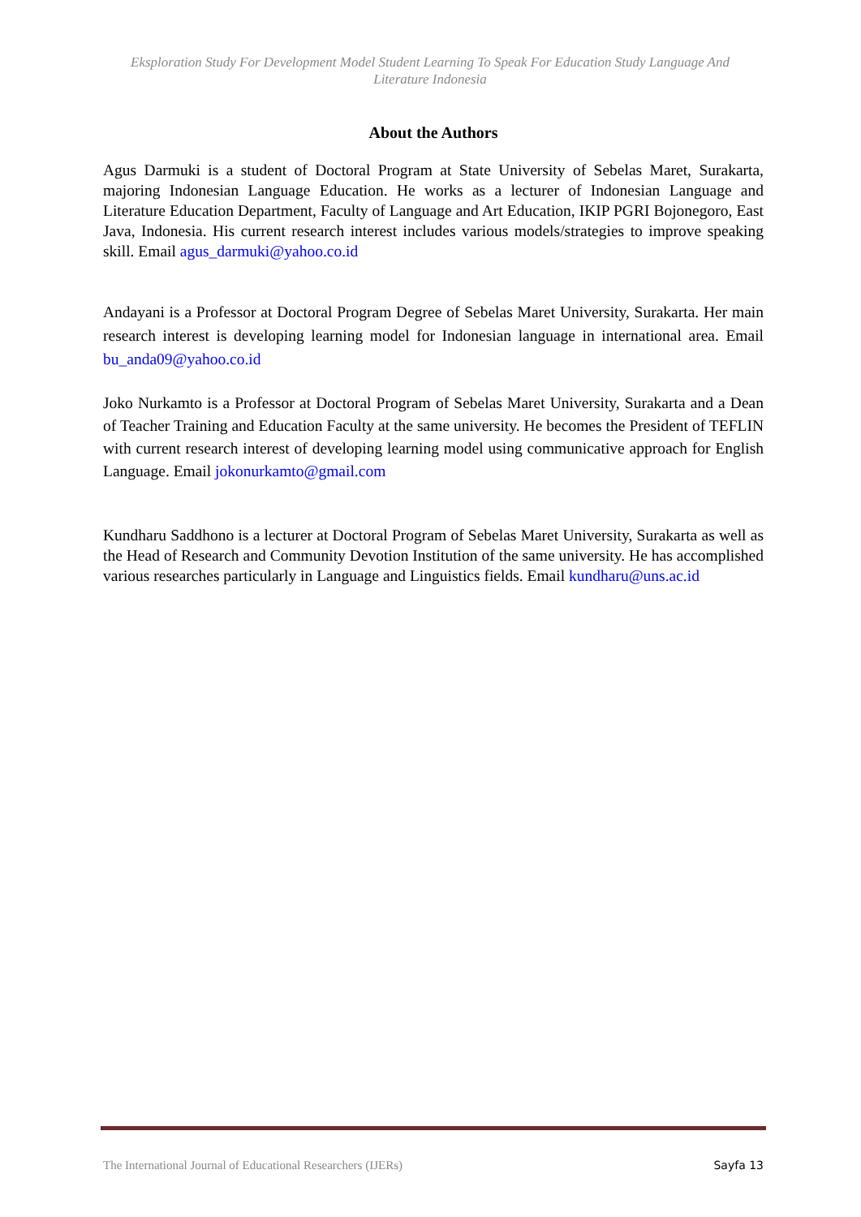Eksploration Study For Development Model Student Learning To Speak For Education Study Language And Literature Indonesia
About the Authors
Agus Darmuki is a student of Doctoral Program at State University of Sebelas Maret, Surakarta, majoring Indonesian Language Education. He works as a lecturer of Indonesian Language and Literature Education Department, Faculty of Language and Art Education, IKIP PGRI Bojonegoro, East Java, Indonesia. His current research interest includes various models/strategies to improve speaking skill. Email agus_darmuki@yahoo.co.id
Andayani is a Professor at Doctoral Program Degree of Sebelas Maret University, Surakarta. Her main research interest is developing learning model for Indonesian language in international area. Email bu_anda09@yahoo.co.id
Joko Nurkamto is a Professor at Doctoral Program of Sebelas Maret University, Surakarta and a Dean of Teacher Training and Education Faculty at the same university. He becomes the President of TEFLIN with current research interest of developing learning model using communicative approach for English Language. Email jokonurkamto@gmail.com
Kundharu Saddhono is a lecturer at Doctoral Program of Sebelas Maret University, Surakarta as well as the Head of Research and Community Devotion Institution of the same university. He has accomplished various researches particularly in Language and Linguistics fields. Email kundharu@uns.ac.id
The International Journal of Educational Researchers (IJERs) Sayfa 13